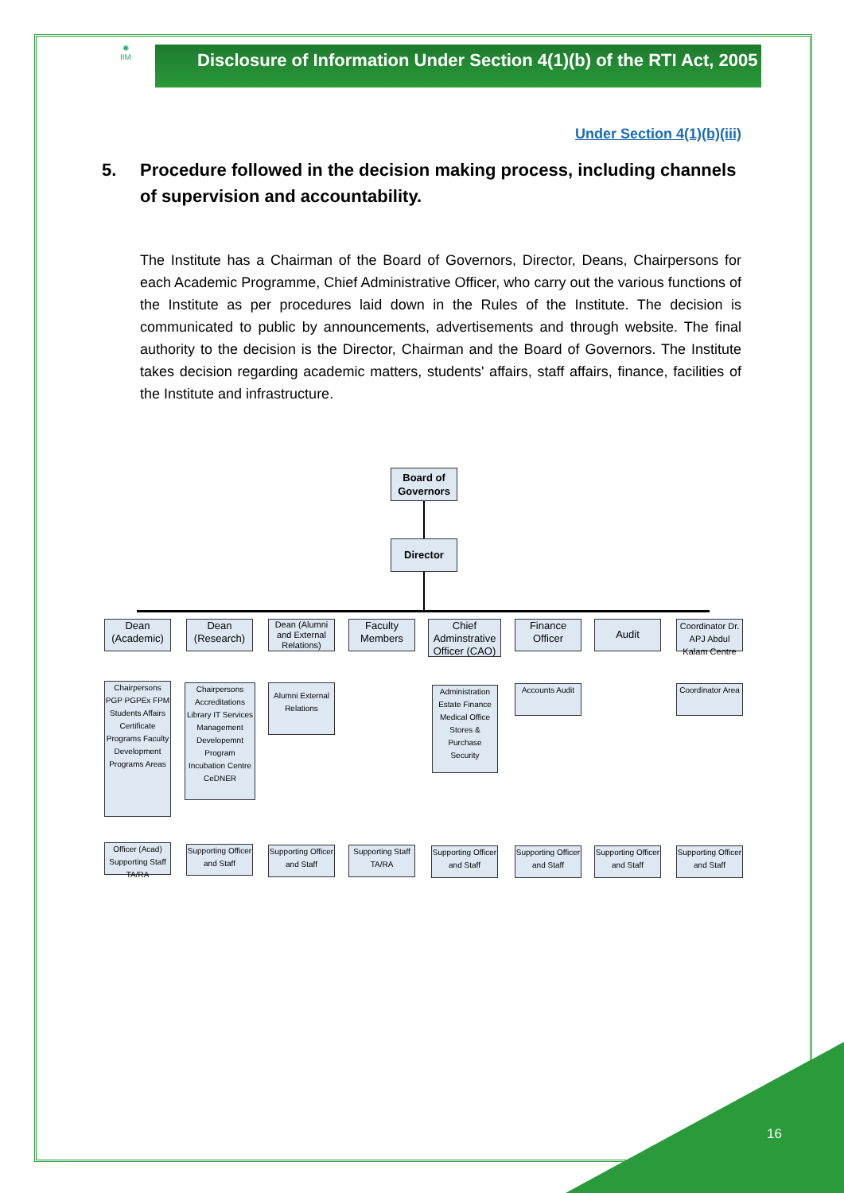✺
IIM
Disclosure of Information Under Section 4(1)(b) of the RTI Act, 2005
Under Section 4(1)(b)(iii)
5. Procedure followed in the decision making process, including channels of supervision and accountability.
The Institute has a Chairman of the Board of Governors, Director, Deans, Chairpersons for each Academic Programme, Chief Administrative Officer, who carry out the various functions of the Institute as per procedures laid down in the Rules of the Institute. The decision is communicated to public by announcements, advertisements and through website. The final authority to the decision is the Director, Chairman and the Board of Governors. The Institute takes decision regarding academic matters, students' affairs, staff affairs, finance, facilities of the Institute and infrastructure.
Board of Governors
Director
Dean (Academic)
Dean (Research)
Dean (Alumni and External Relations)
Faculty Members
Chief Adminstrative Officer (CAO)
Finance Officer
Audit
Coordinator Dr. APJ Abdul Kalam Centre
Chairpersons PGP PGPEx FPM Students Affairs Certificate Programs Faculty Development Programs Areas
Chairpersons Accreditations Library IT Services Management Developemnt Program Incubation Centre CeDNER
Alumni External Relations
Administration Estate Finance Medical Office Stores & Purchase Security
Accounts Audit
Coordinator Area
Officer (Acad) Supporting Staff TA/RA
Supporting Officer and Staff
Supporting Officer and Staff
Supporting Staff TA/RA
Supporting Officer and Staff
Supporting Officer and Staff
Supporting Officer and Staff
Supporting Officer and Staff
16